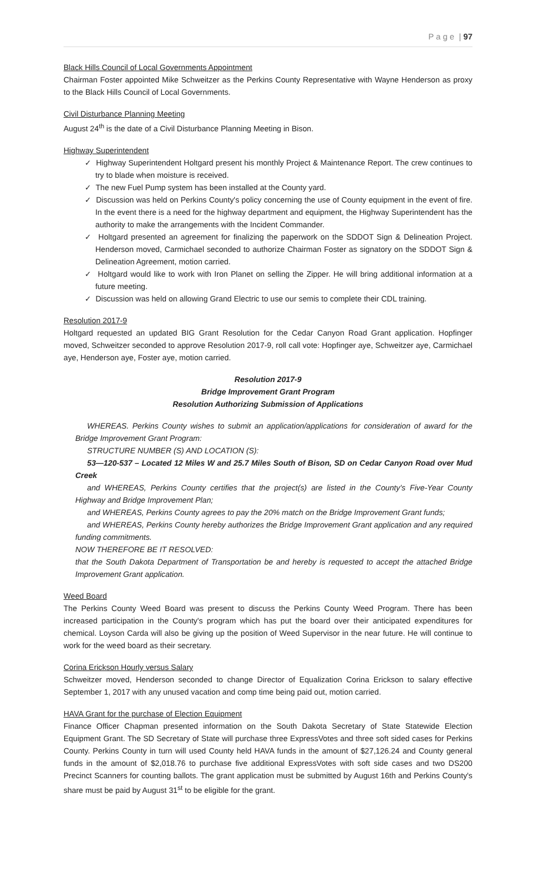P a g e | 97
Black Hills Council of Local Governments Appointment
Chairman Foster appointed Mike Schweitzer as the Perkins County Representative with Wayne Henderson as proxy to the Black Hills Council of Local Governments.
Civil Disturbance Planning Meeting
August 24<sup>th</sup> is the date of a Civil Disturbance Planning Meeting in Bison.
Highway Superintendent
✓ Highway Superintendent Holtgard present his monthly Project & Maintenance Report. The crew continues to try to blade when moisture is received.
✓ The new Fuel Pump system has been installed at the County yard.
✓ Discussion was held on Perkins County's policy concerning the use of County equipment in the event of fire. In the event there is a need for the highway department and equipment, the Highway Superintendent has the authority to make the arrangements with the Incident Commander.
✓ Holtgard presented an agreement for finalizing the paperwork on the SDDOT Sign & Delineation Project. Henderson moved, Carmichael seconded to authorize Chairman Foster as signatory on the SDDOT Sign & Delineation Agreement, motion carried.
✓ Holtgard would like to work with Iron Planet on selling the Zipper. He will bring additional information at a future meeting.
✓ Discussion was held on allowing Grand Electric to use our semis to complete their CDL training.
Resolution 2017-9
Holtgard requested an updated BIG Grant Resolution for the Cedar Canyon Road Grant application. Hopfinger moved, Schweitzer seconded to approve Resolution 2017-9, roll call vote: Hopfinger aye, Schweitzer aye, Carmichael aye, Henderson aye, Foster aye, motion carried.
Resolution 2017-9
Bridge Improvement Grant Program
Resolution Authorizing Submission of Applications
WHEREAS. Perkins County wishes to submit an application/applications for consideration of award for the Bridge Improvement Grant Program:
STRUCTURE NUMBER (S) AND LOCATION (S):
53—120-537 – Located 12 Miles W and 25.7 Miles South of Bison, SD on Cedar Canyon Road over Mud Creek
and WHEREAS, Perkins County certifies that the project(s) are listed in the County's Five-Year County Highway and Bridge Improvement Plan;
and WHEREAS, Perkins County agrees to pay the 20% match on the Bridge Improvement Grant funds;
and WHEREAS, Perkins County hereby authorizes the Bridge Improvement Grant application and any required funding commitments.
NOW THEREFORE BE IT RESOLVED:
that the South Dakota Department of Transportation be and hereby is requested to accept the attached Bridge Improvement Grant application.
Weed Board
The Perkins County Weed Board was present to discuss the Perkins County Weed Program. There has been increased participation in the County's program which has put the board over their anticipated expenditures for chemical. Loyson Carda will also be giving up the position of Weed Supervisor in the near future. He will continue to work for the weed board as their secretary.
Corina Erickson Hourly versus Salary
Schweitzer moved, Henderson seconded to change Director of Equalization Corina Erickson to salary effective September 1, 2017 with any unused vacation and comp time being paid out, motion carried.
HAVA Grant for the purchase of Election Equipment
Finance Officer Chapman presented information on the South Dakota Secretary of State Statewide Election Equipment Grant. The SD Secretary of State will purchase three ExpressVotes and three soft sided cases for Perkins County. Perkins County in turn will used County held HAVA funds in the amount of $27,126.24 and County general funds in the amount of $2,018.76 to purchase five additional ExpressVotes with soft side cases and two DS200 Precinct Scanners for counting ballots. The grant application must be submitted by August 16th and Perkins County's share must be paid by August 31<sup>st</sup> to be eligible for the grant.